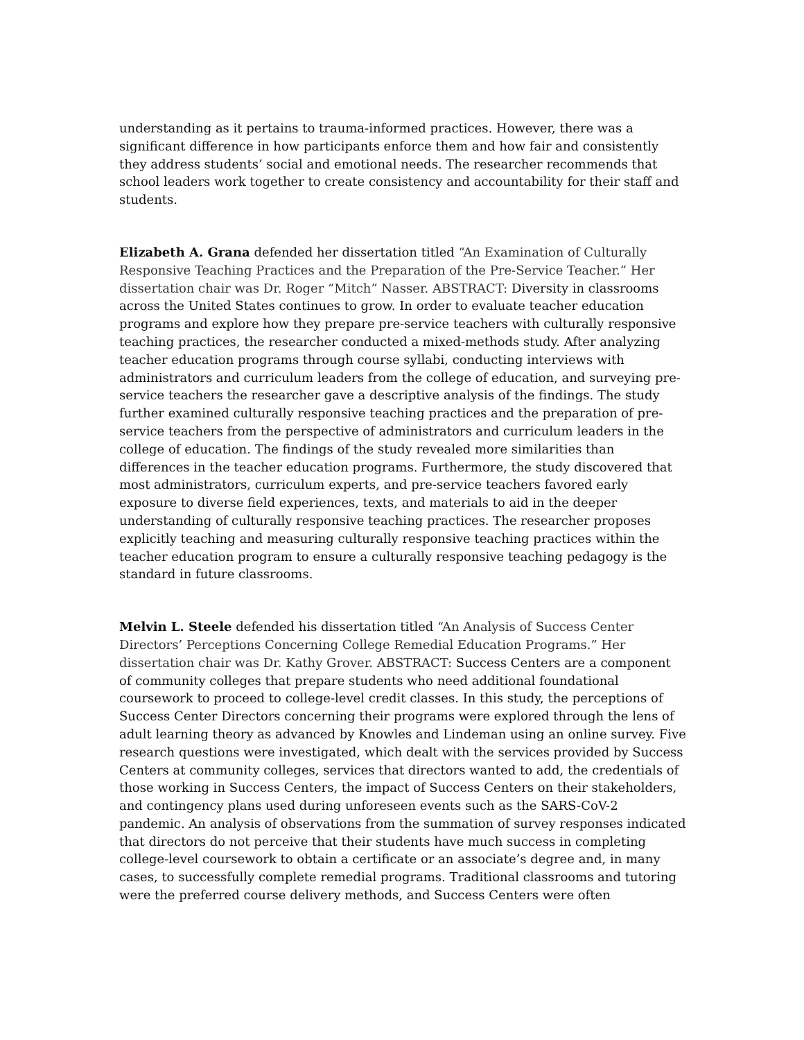understanding as it pertains to trauma-informed practices. However, there was a significant difference in how participants enforce them and how fair and consistently they address students’ social and emotional needs. The researcher recommends that school leaders work together to create consistency and accountability for their staff and students.
Elizabeth A. Grana defended her dissertation titled “An Examination of Culturally Responsive Teaching Practices and the Preparation of the Pre-Service Teacher.” Her dissertation chair was Dr. Roger “Mitch” Nasser. ABSTRACT: Diversity in classrooms across the United States continues to grow. In order to evaluate teacher education programs and explore how they prepare pre-service teachers with culturally responsive teaching practices, the researcher conducted a mixed-methods study. After analyzing teacher education programs through course syllabi, conducting interviews with administrators and curriculum leaders from the college of education, and surveying pre-service teachers the researcher gave a descriptive analysis of the findings. The study further examined culturally responsive teaching practices and the preparation of pre-service teachers from the perspective of administrators and curriculum leaders in the college of education. The findings of the study revealed more similarities than differences in the teacher education programs. Furthermore, the study discovered that most administrators, curriculum experts, and pre-service teachers favored early exposure to diverse field experiences, texts, and materials to aid in the deeper understanding of culturally responsive teaching practices. The researcher proposes explicitly teaching and measuring culturally responsive teaching practices within the teacher education program to ensure a culturally responsive teaching pedagogy is the standard in future classrooms.
Melvin L. Steele defended his dissertation titled “An Analysis of Success Center Directors’ Perceptions Concerning College Remedial Education Programs.” Her dissertation chair was Dr. Kathy Grover. ABSTRACT: Success Centers are a component of community colleges that prepare students who need additional foundational coursework to proceed to college-level credit classes. In this study, the perceptions of Success Center Directors concerning their programs were explored through the lens of adult learning theory as advanced by Knowles and Lindeman using an online survey. Five research questions were investigated, which dealt with the services provided by Success Centers at community colleges, services that directors wanted to add, the credentials of those working in Success Centers, the impact of Success Centers on their stakeholders, and contingency plans used during unforeseen events such as the SARS-CoV-2 pandemic. An analysis of observations from the summation of survey responses indicated that directors do not perceive that their students have much success in completing college-level coursework to obtain a certificate or an associate’s degree and, in many cases, to successfully complete remedial programs. Traditional classrooms and tutoring were the preferred course delivery methods, and Success Centers were often